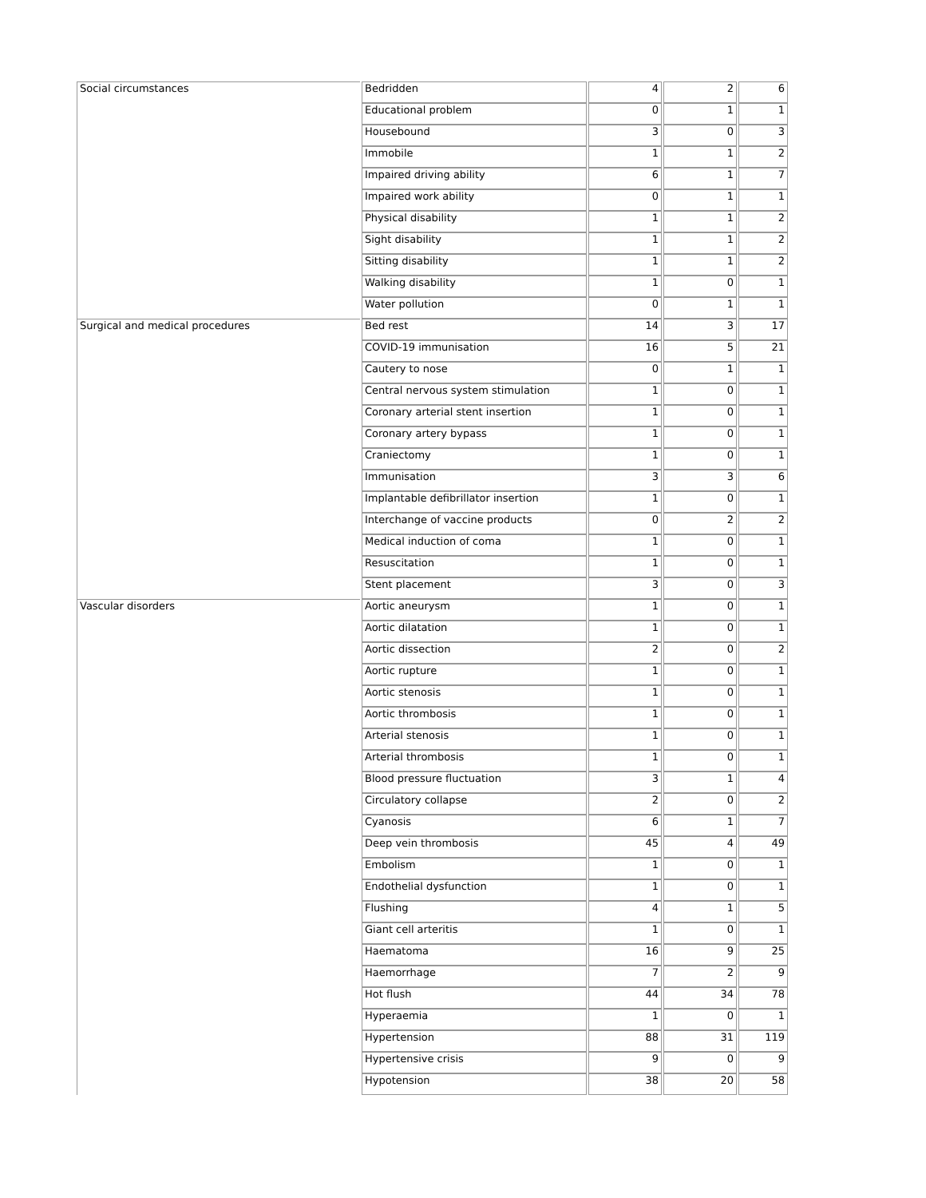| Social circumstances | Bedridden | 4 | 2 | 6 |
| | Educational problem | 0 | 1 | 1 |
| | Housebound | 3 | 0 | 3 |
| | Immobile | 1 | 1 | 2 |
| | Impaired driving ability | 6 | 1 | 7 |
| | Impaired work ability | 0 | 1 | 1 |
| | Physical disability | 1 | 1 | 2 |
| | Sight disability | 1 | 1 | 2 |
| | Sitting disability | 1 | 1 | 2 |
| | Walking disability | 1 | 0 | 1 |
| | Water pollution | 0 | 1 | 1 |
| Surgical and medical procedures | Bed rest | 14 | 3 | 17 |
| | COVID-19 immunisation | 16 | 5 | 21 |
| | Cautery to nose | 0 | 1 | 1 |
| | Central nervous system stimulation | 1 | 0 | 1 |
| | Coronary arterial stent insertion | 1 | 0 | 1 |
| | Coronary artery bypass | 1 | 0 | 1 |
| | Craniectomy | 1 | 0 | 1 |
| | Immunisation | 3 | 3 | 6 |
| | Implantable defibrillator insertion | 1 | 0 | 1 |
| | Interchange of vaccine products | 0 | 2 | 2 |
| | Medical induction of coma | 1 | 0 | 1 |
| | Resuscitation | 1 | 0 | 1 |
| | Stent placement | 3 | 0 | 3 |
| Vascular disorders | Aortic aneurysm | 1 | 0 | 1 |
| | Aortic dilatation | 1 | 0 | 1 |
| | Aortic dissection | 2 | 0 | 2 |
| | Aortic rupture | 1 | 0 | 1 |
| | Aortic stenosis | 1 | 0 | 1 |
| | Aortic thrombosis | 1 | 0 | 1 |
| | Arterial stenosis | 1 | 0 | 1 |
| | Arterial thrombosis | 1 | 0 | 1 |
| | Blood pressure fluctuation | 3 | 1 | 4 |
| | Circulatory collapse | 2 | 0 | 2 |
| | Cyanosis | 6 | 1 | 7 |
| | Deep vein thrombosis | 45 | 4 | 49 |
| | Embolism | 1 | 0 | 1 |
| | Endothelial dysfunction | 1 | 0 | 1 |
| | Flushing | 4 | 1 | 5 |
| | Giant cell arteritis | 1 | 0 | 1 |
| | Haematoma | 16 | 9 | 25 |
| | Haemorrhage | 7 | 2 | 9 |
| | Hot flush | 44 | 34 | 78 |
| | Hyperaemia | 1 | 0 | 1 |
| | Hypertension | 88 | 31 | 119 |
| | Hypertensive crisis | 9 | 0 | 9 |
| | Hypotension | 38 | 20 | 58 |